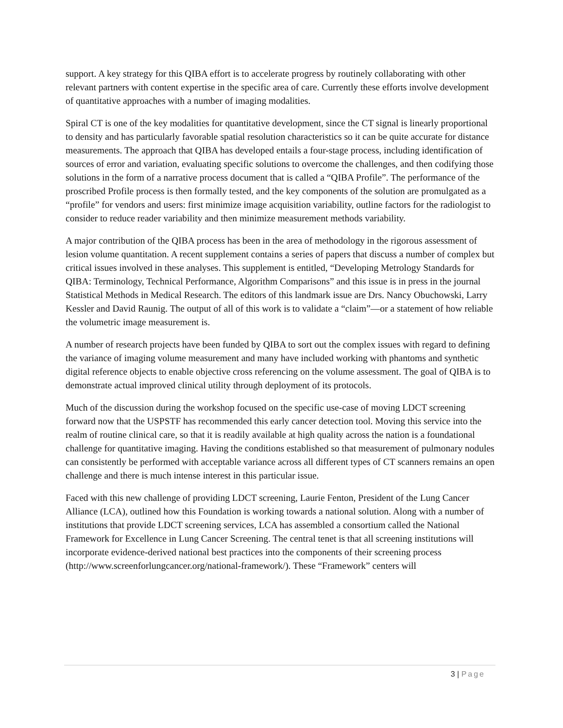support. A key strategy for this QIBA effort is to accelerate progress by routinely collaborating with other relevant partners with content expertise in the specific area of care. Currently these efforts involve development of quantitative approaches with a number of imaging modalities.
Spiral CT is one of the key modalities for quantitative development, since the CT signal is linearly proportional to density and has particularly favorable spatial resolution characteristics so it can be quite accurate for distance measurements. The approach that QIBA has developed entails a four-stage process, including identification of sources of error and variation, evaluating specific solutions to overcome the challenges, and then codifying those solutions in the form of a narrative process document that is called a “QIBA Profile”. The performance of the proscribed Profile process is then formally tested, and the key components of the solution are promulgated as a “profile” for vendors and users: first minimize image acquisition variability, outline factors for the radiologist to consider to reduce reader variability and then minimize measurement methods variability.
A major contribution of the QIBA process has been in the area of methodology in the rigorous assessment of lesion volume quantitation. A recent supplement contains a series of papers that discuss a number of complex but critical issues involved in these analyses. This supplement is entitled, “Developing Metrology Standards for QIBA: Terminology, Technical Performance, Algorithm Comparisons” and this issue is in press in the journal Statistical Methods in Medical Research. The editors of this landmark issue are Drs. Nancy Obuchowski, Larry Kessler and David Raunig. The output of all of this work is to validate a “claim”—or a statement of how reliable the volumetric image measurement is.
A number of research projects have been funded by QIBA to sort out the complex issues with regard to defining the variance of imaging volume measurement and many have included working with phantoms and synthetic digital reference objects to enable objective cross referencing on the volume assessment. The goal of QIBA is to demonstrate actual improved clinical utility through deployment of its protocols.
Much of the discussion during the workshop focused on the specific use-case of moving LDCT screening forward now that the USPSTF has recommended this early cancer detection tool. Moving this service into the realm of routine clinical care, so that it is readily available at high quality across the nation is a foundational challenge for quantitative imaging. Having the conditions established so that measurement of pulmonary nodules can consistently be performed with acceptable variance across all different types of CT scanners remains an open challenge and there is much intense interest in this particular issue.
Faced with this new challenge of providing LDCT screening, Laurie Fenton, President of the Lung Cancer Alliance (LCA), outlined how this Foundation is working towards a national solution. Along with a number of institutions that provide LDCT screening services, LCA has assembled a consortium called the National Framework for Excellence in Lung Cancer Screening. The central tenet is that all screening institutions will incorporate evidence-derived national best practices into the components of their screening process (http://www.screenforlungcancer.org/national-framework/). These “Framework” centers will
3 | Page